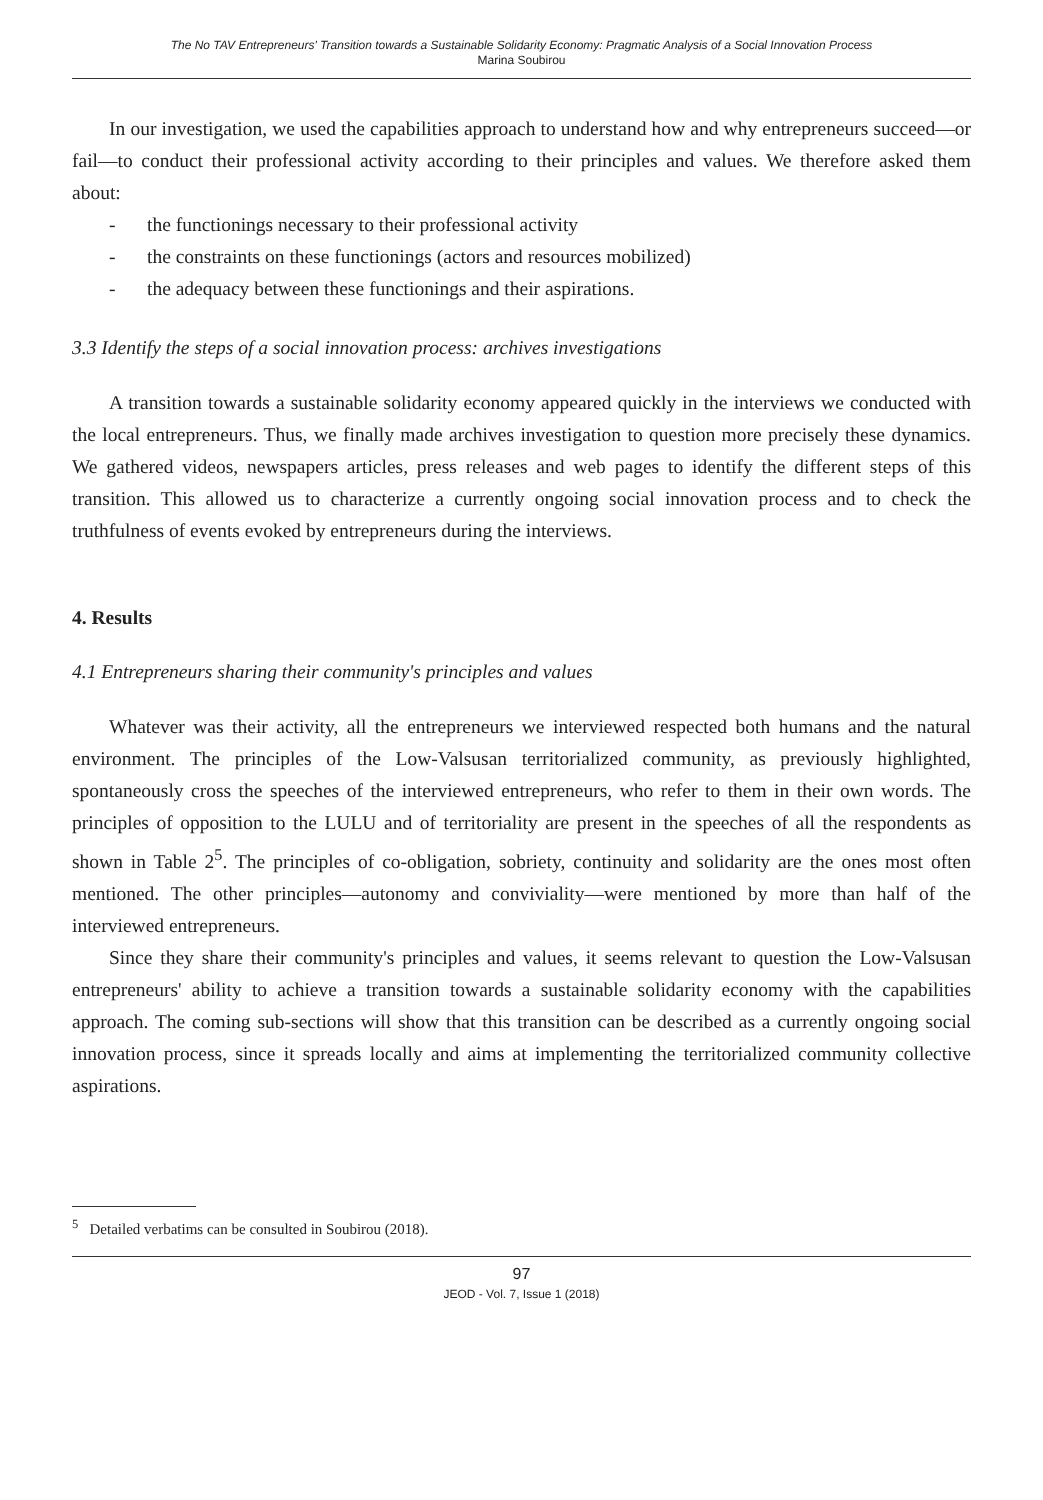The No TAV Entrepreneurs' Transition towards a Sustainable Solidarity Economy: Pragmatic Analysis of a Social Innovation Process
Marina Soubirou
In our investigation, we used the capabilities approach to understand how and why entrepreneurs succeed—or fail—to conduct their professional activity according to their principles and values. We therefore asked them about:
- the functionings necessary to their professional activity
- the constraints on these functionings (actors and resources mobilized)
- the adequacy between these functionings and their aspirations.
3.3 Identify the steps of a social innovation process: archives investigations
A transition towards a sustainable solidarity economy appeared quickly in the interviews we conducted with the local entrepreneurs. Thus, we finally made archives investigation to question more precisely these dynamics. We gathered videos, newspapers articles, press releases and web pages to identify the different steps of this transition. This allowed us to characterize a currently ongoing social innovation process and to check the truthfulness of events evoked by entrepreneurs during the interviews.
4. Results
4.1 Entrepreneurs sharing their community's principles and values
Whatever was their activity, all the entrepreneurs we interviewed respected both humans and the natural environment. The principles of the Low-Valsusan territorialized community, as previously highlighted, spontaneously cross the speeches of the interviewed entrepreneurs, who refer to them in their own words. The principles of opposition to the LULU and of territoriality are present in the speeches of all the respondents as shown in Table 2<sup>5</sup>. The principles of co-obligation, sobriety, continuity and solidarity are the ones most often mentioned. The other principles—autonomy and conviviality—were mentioned by more than half of the interviewed entrepreneurs.
Since they share their community's principles and values, it seems relevant to question the Low-Valsusan entrepreneurs' ability to achieve a transition towards a sustainable solidarity economy with the capabilities approach. The coming sub-sections will show that this transition can be described as a currently ongoing social innovation process, since it spreads locally and aims at implementing the territorialized community collective aspirations.
<sup>5</sup> Detailed verbatims can be consulted in Soubirou (2018).
97
JEOD - Vol. 7, Issue 1 (2018)